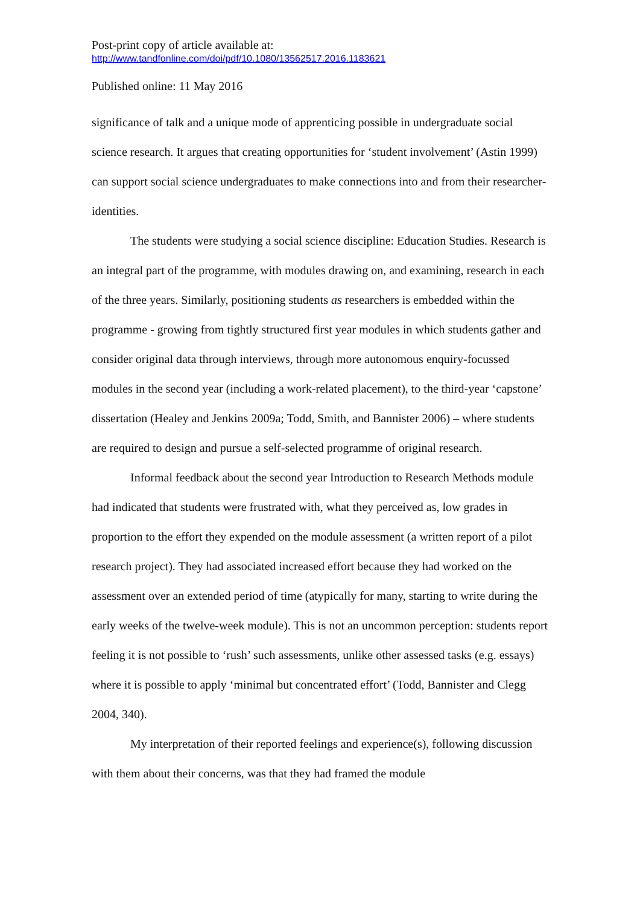Post-print copy of article available at:
http://www.tandfonline.com/doi/pdf/10.1080/13562517.2016.1183621
Published online: 11 May 2016
significance of talk and a unique mode of apprenticing possible in undergraduate social science research. It argues that creating opportunities for ‘student involvement’ (Astin 1999) can support social science undergraduates to make connections into and from their researcher-identities.
The students were studying a social science discipline: Education Studies. Research is an integral part of the programme, with modules drawing on, and examining, research in each of the three years. Similarly, positioning students as researchers is embedded within the programme - growing from tightly structured first year modules in which students gather and consider original data through interviews, through more autonomous enquiry-focussed modules in the second year (including a work-related placement), to the third-year ‘capstone’ dissertation (Healey and Jenkins 2009a; Todd, Smith, and Bannister 2006) – where students are required to design and pursue a self-selected programme of original research.
Informal feedback about the second year Introduction to Research Methods module had indicated that students were frustrated with, what they perceived as, low grades in proportion to the effort they expended on the module assessment (a written report of a pilot research project). They had associated increased effort because they had worked on the assessment over an extended period of time (atypically for many, starting to write during the early weeks of the twelve-week module). This is not an uncommon perception: students report feeling it is not possible to ‘rush’ such assessments, unlike other assessed tasks (e.g. essays) where it is possible to apply ‘minimal but concentrated effort’ (Todd, Bannister and Clegg 2004, 340).
My interpretation of their reported feelings and experience(s), following discussion with them about their concerns, was that they had framed the module